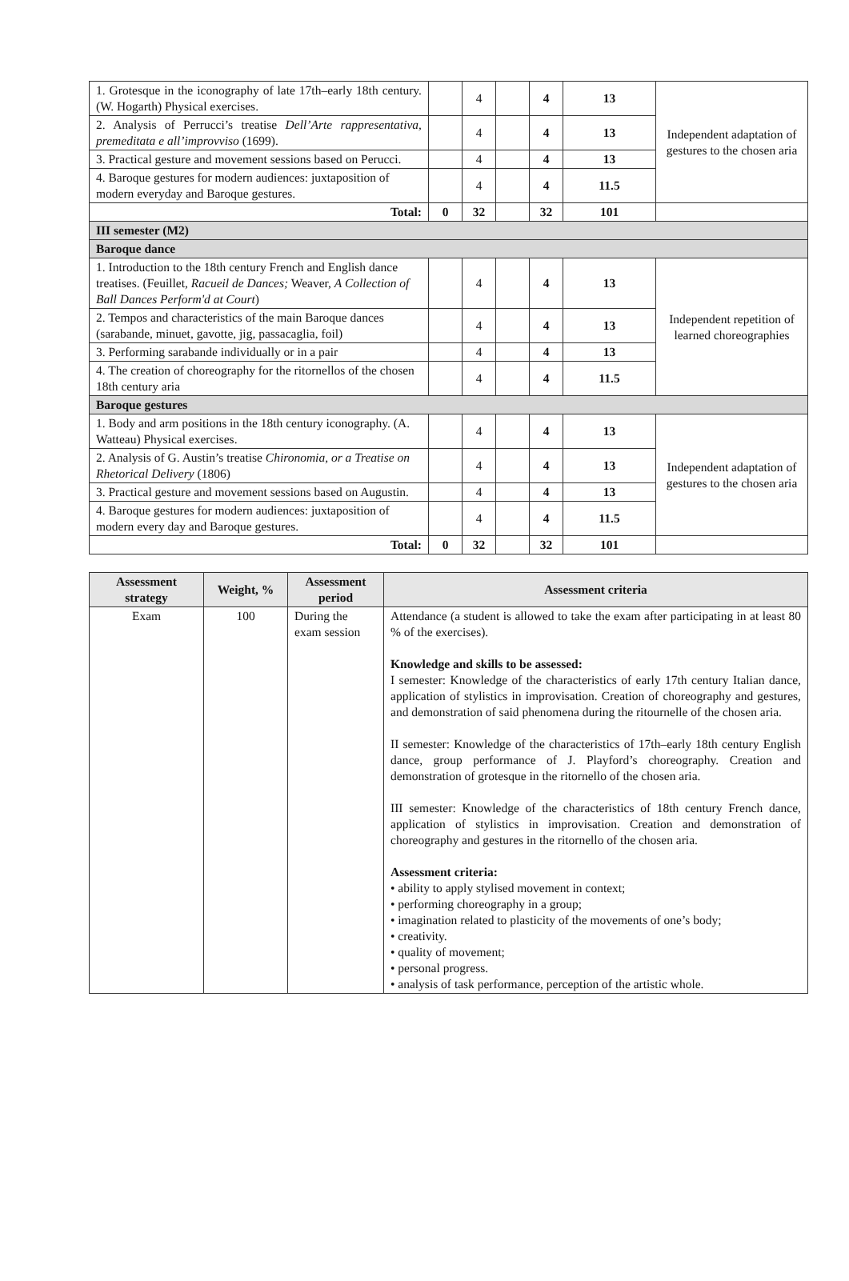| 1. Grotesque in the iconography of late 17th–early 18th century. (W. Hogarth) Physical exercises. | | 4 | | 4 | 13 | Independent adaptation of gestures to the chosen aria |
| 2. Analysis of Perrucci’s treatise Dell’Arte rappresentativa, premeditata e all’improvviso (1699). | | 4 | | 4 | 13 | |
| 3. Practical gesture and movement sessions based on Perucci. | | 4 | | 4 | 13 | |
| 4. Baroque gestures for modern audiences: juxtaposition of modern everyday and Baroque gestures. | | 4 | | 4 | 11.5 | |
| Total: | 0 | 32 | | 32 | 101 | |
| III semester (M2) | | | | | | |
| Baroque dance | | | | | | |
| 1. Introduction to the 18th century French and English dance treatises. (Feuillet, Racueil de Dances; Weaver, A Collection of Ball Dances Perform'd at Court ) | | 4 | | 4 | 13 | Independent repetition of learned choreographies |
| 2. Tempos and characteristics of the main Baroque dances (sarabande, minuet, gavotte, jig, passacaglia, foil) | | 4 | | 4 | 13 | |
| 3. Performing sarabande individually or in a pair | | 4 | | 4 | 13 | |
| 4. The creation of choreography for the ritornellos of the chosen 18th century aria | | 4 | | 4 | 11.5 | |
| Baroque gestures | | | | | | |
| 1. Body and arm positions in the 18th century iconography. (A. Watteau) Physical exercises. | | 4 | | 4 | 13 | Independent adaptation of gestures to the chosen aria |
| 2. Analysis of G. Austin’s treatise Chironomia, or a Treatise on Rhetorical Delivery (1806) | | 4 | | 4 | 13 | |
| 3. Practical gesture and movement sessions based on Augustin. | | 4 | | 4 | 13 | |
| 4. Baroque gestures for modern audiences: juxtaposition of modern every day and Baroque gestures. | | 4 | | 4 | 11.5 | |
| Total: | 0 | 32 | | 32 | 101 | |
| Assessment strategy | Weight, % | Assessment period | Assessment criteria |
| --- | --- | --- | --- |
| Exam | 100 | During the exam session | Attendance (a student is allowed to take the exam after participating in at least 80 % of the exercises). Knowledge and skills to be assessed: I semester: Knowledge of the characteristics of early 17th century Italian dance, application of stylistics in improvisation. Creation of choreography and gestures, and demonstration of said phenomena during the ritournelle of the chosen aria. II semester: Knowledge of the characteristics of 17th–early 18th century English dance, group performance of J. Playford’s choreography. Creation and demonstration of grotesque in the ritornello of the chosen aria. III semester: Knowledge of the characteristics of 18th century French dance, application of stylistics in improvisation. Creation and demonstration of choreography and gestures in the ritornello of the chosen aria. Assessment criteria: • ability to apply stylised movement in context; • performing choreography in a group; • imagination related to plasticity of the movements of one’s body; • creativity. • quality of movement; • personal progress. • analysis of task performance, perception of the artistic whole. |